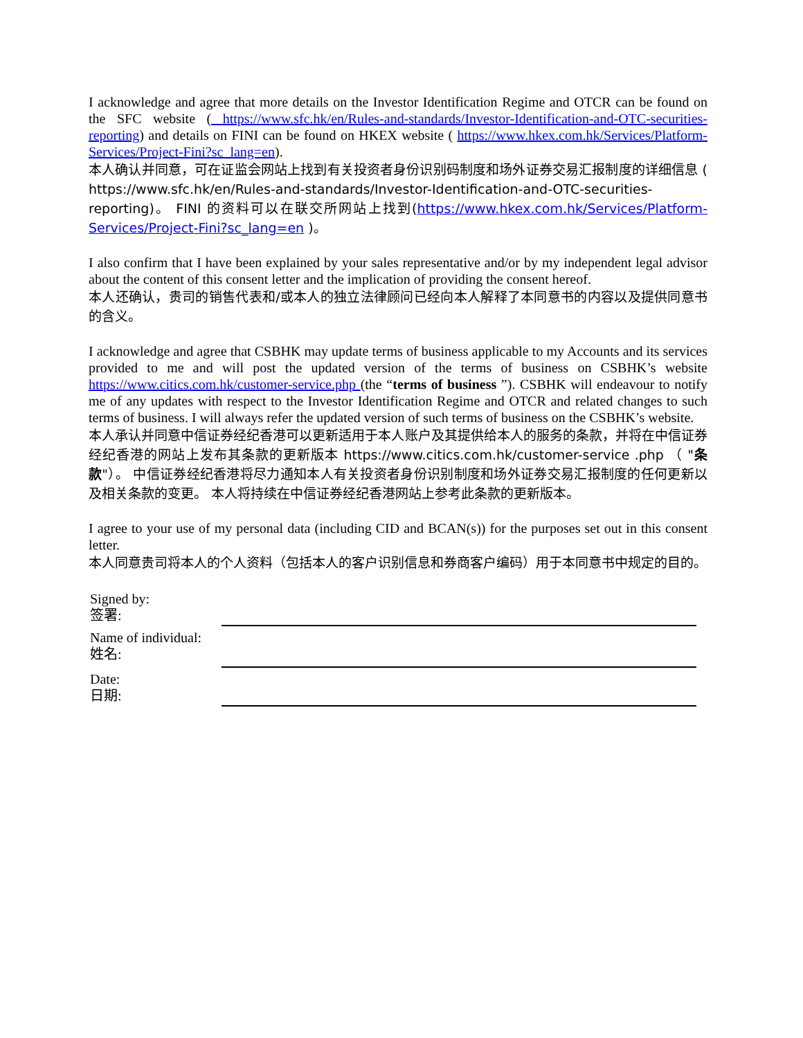I acknowledge and agree that more details on the Investor Identification Regime and OTCR can be found on the SFC website ( https://www.sfc.hk/en/Rules-and-standards/Investor-Identification-and-OTC-securities-reporting) and details on FINI can be found on HKEX website ( https://www.hkex.com.hk/Services/Platform-Services/Project-Fini?sc_lang=en).
本人确认并同意，可在证监会网站上找到有关投资者身份识别码制度和场外证券交易汇报制度的详细信息 ( https://www.sfc.hk/en/Rules-and-standards/Investor-Identification-and-OTC-securities-reporting)。 FINI 的资料可以在联交所网站上找到(https://www.hkex.com.hk/Services/Platform-Services/Project-Fini?sc_lang=en )。
I also confirm that I have been explained by your sales representative and/or by my independent legal advisor about the content of this consent letter and the implication of providing the consent hereof.
本人还确认，贵司的销售代表和/或本人的独立法律顾问已经向本人解释了本同意书的内容以及提供同意书的含义。
I acknowledge and agree that CSBHK may update terms of business applicable to my Accounts and its services provided to me and will post the updated version of the terms of business on CSBHK’s website https://www.citics.com.hk/customer-service.php (the “terms of business ”). CSBHK will endeavour to notify me of any updates with respect to the Investor Identification Regime and OTCR and related changes to such terms of business. I will always refer the updated version of such terms of business on the CSBHK’s website.
本人承认并同意中信证券经纪香港可以更新适用于本人账户及其提供给本人的服务的条款，并将在中信证券经纪香港的网站上发布其条款的更新版本 https://www.citics.com.hk/customer-service .php （ "条款"）。 中信证券经纪香港将尽力通知本人有关投资者身份识别制度和场外证券交易汇报制度的任何更新以及相关条款的变更。 本人将持续在中信证券经纪香港网站上参考此条款的更新版本。
I agree to your use of my personal data (including CID and BCAN(s)) for the purposes set out in this consent letter.
本人同意贵司将本人的个人资料（包括本人的客户识别信息和券商客户编码）用于本同意书中规定的目的。
Signed by:
签署:
Name of individual:
姓名:
Date:
日期: